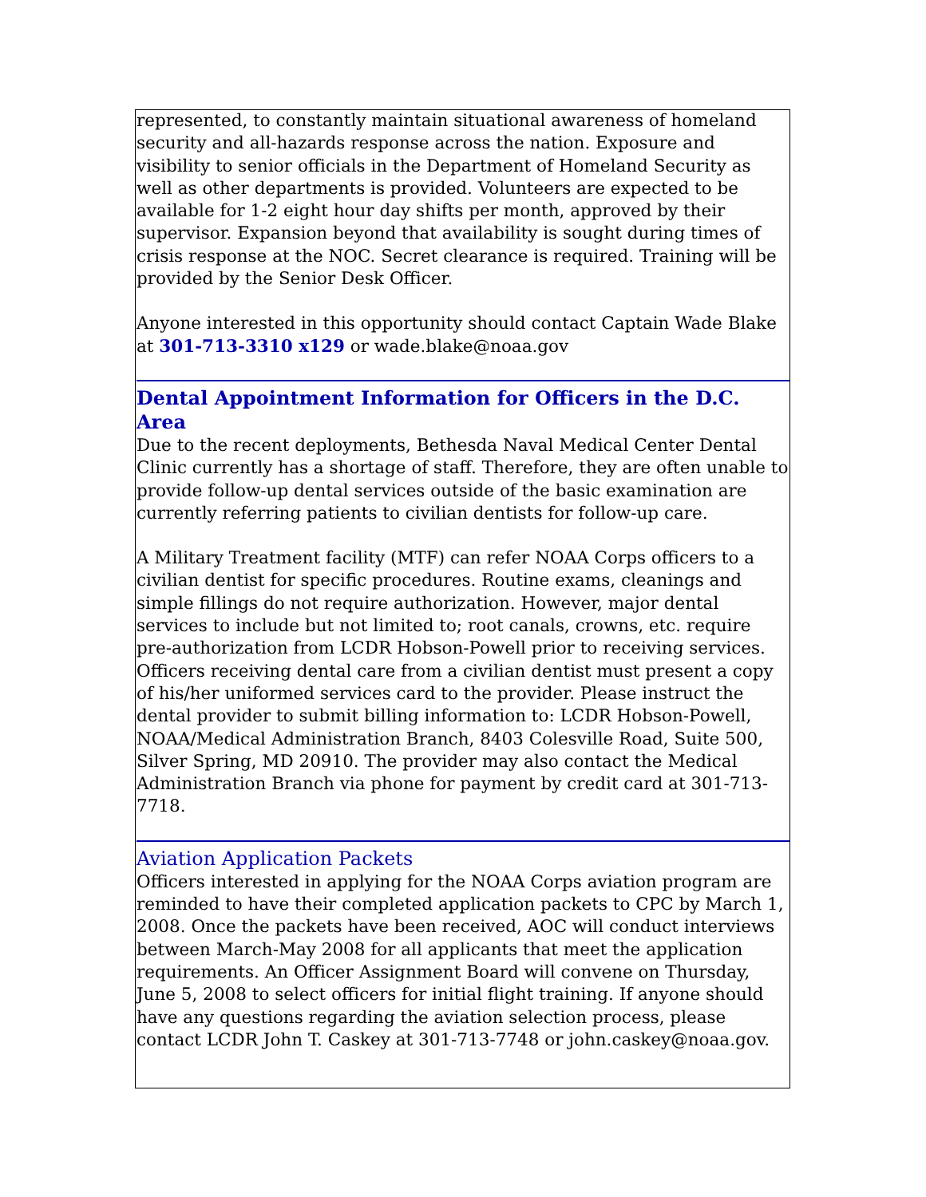represented, to constantly maintain situational awareness of homeland security and all-hazards response across the nation. Exposure and visibility to senior officials in the Department of Homeland Security as well as other departments is provided. Volunteers are expected to be available for 1-2 eight hour day shifts per month, approved by their supervisor. Expansion beyond that availability is sought during times of crisis response at the NOC. Secret clearance is required. Training will be provided by the Senior Desk Officer.
Anyone interested in this opportunity should contact Captain Wade Blake at 301-713-3310 x129 or wade.blake@noaa.gov
Dental Appointment Information for Officers in the D.C. Area
Due to the recent deployments, Bethesda Naval Medical Center Dental Clinic currently has a shortage of staff. Therefore, they are often unable to provide follow-up dental services outside of the basic examination are currently referring patients to civilian dentists for follow-up care.
A Military Treatment facility (MTF) can refer NOAA Corps officers to a civilian dentist for specific procedures. Routine exams, cleanings and simple fillings do not require authorization. However, major dental services to include but not limited to; root canals, crowns, etc. require pre-authorization from LCDR Hobson-Powell prior to receiving services. Officers receiving dental care from a civilian dentist must present a copy of his/her uniformed services card to the provider. Please instruct the dental provider to submit billing information to: LCDR Hobson-Powell, NOAA/Medical Administration Branch, 8403 Colesville Road, Suite 500, Silver Spring, MD 20910. The provider may also contact the Medical Administration Branch via phone for payment by credit card at 301-713-7718.
Aviation Application Packets
Officers interested in applying for the NOAA Corps aviation program are reminded to have their completed application packets to CPC by March 1, 2008. Once the packets have been received, AOC will conduct interviews between March-May 2008 for all applicants that meet the application requirements. An Officer Assignment Board will convene on Thursday, June 5, 2008 to select officers for initial flight training. If anyone should have any questions regarding the aviation selection process, please contact LCDR John T. Caskey at 301-713-7748 or john.caskey@noaa.gov.